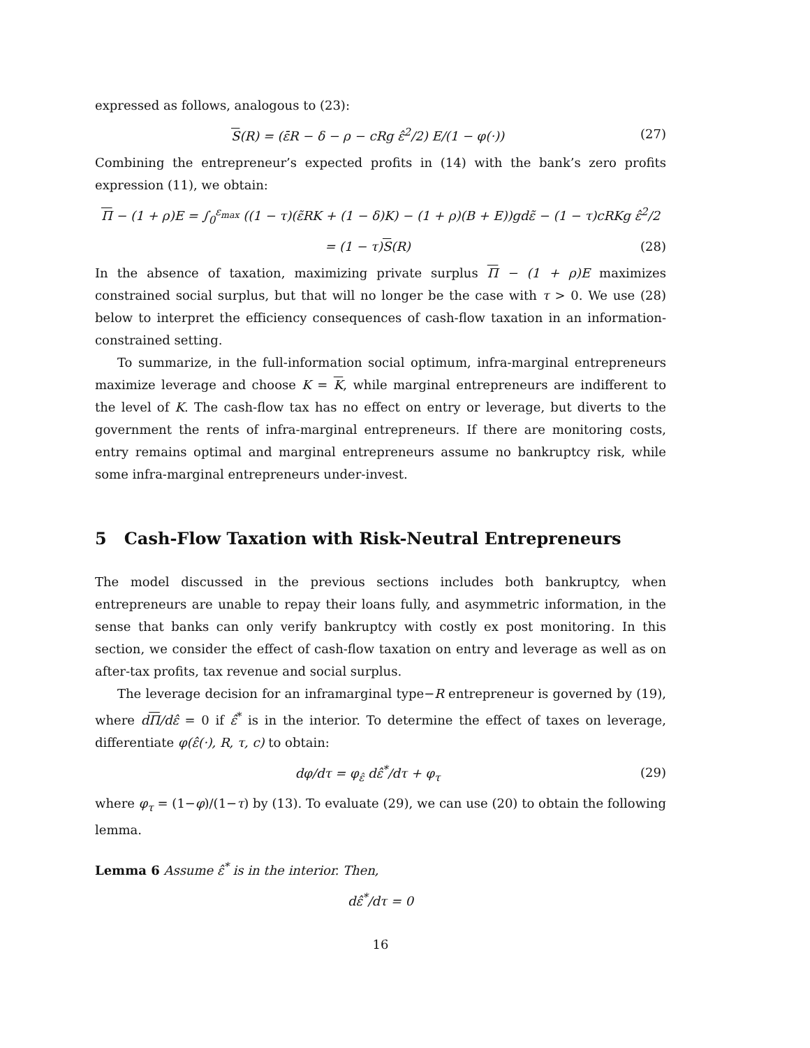expressed as follows, analogous to (23):
S(R) = (ε̄R − δ − ρ − cRg ε̂<sup>2</sup>/2) E/(1 − φ(·)) (27)
Combining the entrepreneur’s expected profits in (14) with the bank’s zero profits expression (11), we obtain:
Π − (1 + ρ)E = ∫<sub>0</sub><sup>ε<sub>max</sub></sup> ((1 − τ)(ε̃RK + (1 − δ)K) − (1 + ρ)(B + E))gdε̃ − (1 − τ)cRKg ε̂<sup>2</sup>/2
= (1 − τ)S(R) (28)
In the absence of taxation, maximizing private surplus Π − (1 + ρ)E maximizes constrained social surplus, but that will no longer be the case with τ > 0. We use (28) below to interpret the efficiency consequences of cash-flow taxation in an information-constrained setting.
To summarize, in the full-information social optimum, infra-marginal entrepreneurs maximize leverage and choose K = K, while marginal entrepreneurs are indifferent to the level of K. The cash-flow tax has no effect on entry or leverage, but diverts to the government the rents of infra-marginal entrepreneurs. If there are monitoring costs, entry remains optimal and marginal entrepreneurs assume no bankruptcy risk, while some infra-marginal entrepreneurs under-invest.
5 Cash-Flow Taxation with Risk-Neutral Entrepreneurs
The model discussed in the previous sections includes both bankruptcy, when entrepreneurs are unable to repay their loans fully, and asymmetric information, in the sense that banks can only verify bankruptcy with costly ex post monitoring. In this section, we consider the effect of cash-flow taxation on entry and leverage as well as on after-tax profits, tax revenue and social surplus.
The leverage decision for an inframarginal type−R entrepreneur is governed by (19), where dΠ/dε̂ = 0 if ε̂<sup>*</sup> is in the interior. To determine the effect of taxes on leverage, differentiate φ(ε̂(·), R, τ, c) to obtain:
dφ/dτ = φ<sub>ε̂</sub> dε̂<sup>*</sup>/dτ + φ<sub>τ</sub> (29)
where φ<sub>τ</sub> = (1−φ)/(1−τ) by (13). To evaluate (29), we can use (20) to obtain the following lemma.
Lemma 6 Assume ε̂<sup>*</sup> is in the interior. Then,
dε̂<sup>*</sup>/dτ = 0
16